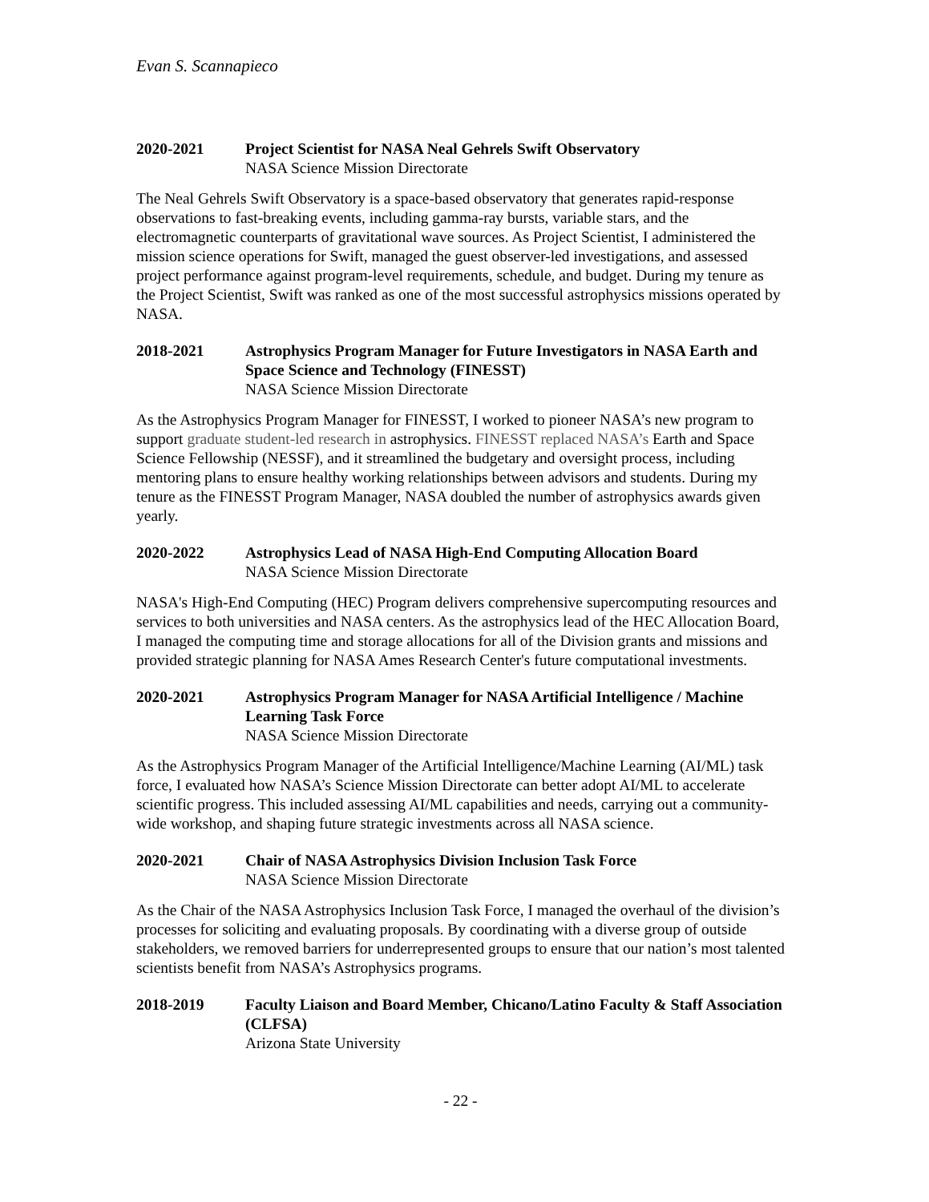Evan S. Scannapieco
2020-2021 Project Scientist for NASA Neal Gehrels Swift Observatory
NASA Science Mission Directorate
The Neal Gehrels Swift Observatory is a space-based observatory that generates rapid-response observations to fast-breaking events, including gamma-ray bursts, variable stars, and the electromagnetic counterparts of gravitational wave sources. As Project Scientist, I administered the mission science operations for Swift, managed the guest observer-led investigations, and assessed project performance against program-level requirements, schedule, and budget. During my tenure as the Project Scientist, Swift was ranked as one of the most successful astrophysics missions operated by NASA.
2018-2021 Astrophysics Program Manager for Future Investigators in NASA Earth and Space Science and Technology (FINESST)
NASA Science Mission Directorate
As the Astrophysics Program Manager for FINESST, I worked to pioneer NASA’s new program to support graduate student-led research in astrophysics. FINESST replaced NASA’s Earth and Space Science Fellowship (NESSF), and it streamlined the budgetary and oversight process, including mentoring plans to ensure healthy working relationships between advisors and students. During my tenure as the FINESST Program Manager, NASA doubled the number of astrophysics awards given yearly.
2020-2022 Astrophysics Lead of NASA High-End Computing Allocation Board
NASA Science Mission Directorate
NASA's High-End Computing (HEC) Program delivers comprehensive supercomputing resources and services to both universities and NASA centers. As the astrophysics lead of the HEC Allocation Board, I managed the computing time and storage allocations for all of the Division grants and missions and provided strategic planning for NASA Ames Research Center's future computational investments.
2020-2021 Astrophysics Program Manager for NASA Artificial Intelligence / Machine Learning Task Force
NASA Science Mission Directorate
As the Astrophysics Program Manager of the Artificial Intelligence/Machine Learning (AI/ML) task force, I evaluated how NASA’s Science Mission Directorate can better adopt AI/ML to accelerate scientific progress. This included assessing AI/ML capabilities and needs, carrying out a community-wide workshop, and shaping future strategic investments across all NASA science.
2020-2021 Chair of NASA Astrophysics Division Inclusion Task Force
NASA Science Mission Directorate
As the Chair of the NASA Astrophysics Inclusion Task Force, I managed the overhaul of the division’s processes for soliciting and evaluating proposals. By coordinating with a diverse group of outside stakeholders, we removed barriers for underrepresented groups to ensure that our nation’s most talented scientists benefit from NASA’s Astrophysics programs.
2018-2019 Faculty Liaison and Board Member, Chicano/Latino Faculty & Staff Association (CLFSA)
Arizona State University
- 22 -